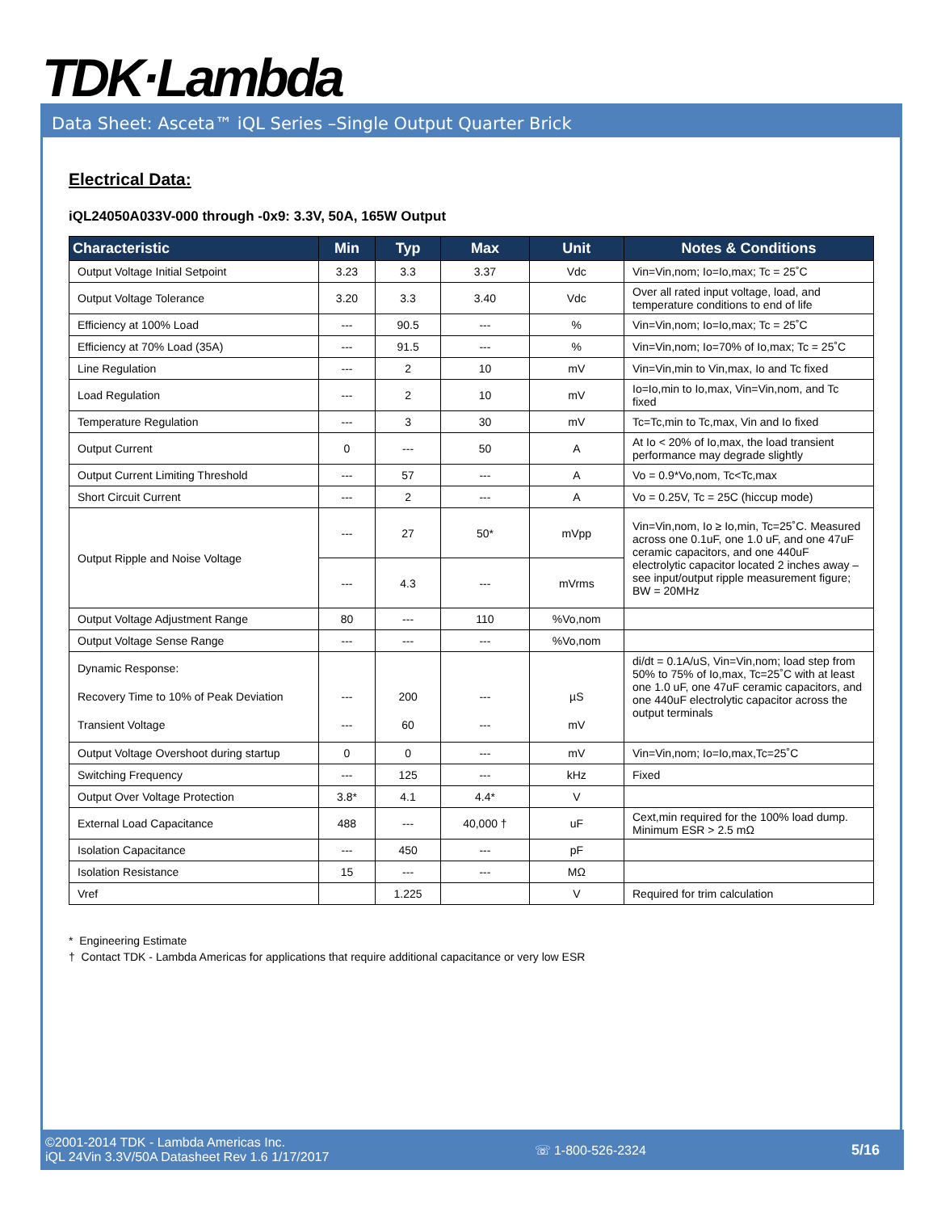TDK·Lambda
Data Sheet: Asceta™ iQL Series –Single Output Quarter Brick
Electrical Data:
iQL24050A033V-000 through -0x9: 3.3V, 50A, 165W Output
| Characteristic | Min | Typ | Max | Unit | Notes & Conditions |
| --- | --- | --- | --- | --- | --- |
| Output Voltage Initial Setpoint | 3.23 | 3.3 | 3.37 | Vdc | Vin=Vin,nom; Io=Io,max; Tc = 25˚C |
| Output Voltage Tolerance | 3.20 | 3.3 | 3.40 | Vdc | Over all rated input voltage, load, and temperature conditions to end of life |
| Efficiency at 100% Load | --- | 90.5 | --- | % | Vin=Vin,nom; Io=Io,max; Tc = 25˚C |
| Efficiency at 70% Load (35A) | --- | 91.5 | --- | % | Vin=Vin,nom; Io=70% of Io,max; Tc = 25˚C |
| Line Regulation | --- | 2 | 10 | mV | Vin=Vin,min to Vin,max, Io and Tc fixed |
| Load Regulation | --- | 2 | 10 | mV | Io=Io,min to Io,max, Vin=Vin,nom, and Tc fixed |
| Temperature Regulation | --- | 3 | 30 | mV | Tc=Tc,min to Tc,max, Vin and Io fixed |
| Output Current | 0 | --- | 50 | A | At Io < 20% of Io,max, the load transient performance may degrade slightly |
| Output Current Limiting Threshold | --- | 57 | --- | A | Vo = 0.9*Vo,nom, Tc<Tc,max |
| Short Circuit Current | --- | 2 | --- | A | Vo = 0.25V, Tc = 25C (hiccup mode) |
| Output Ripple and Noise Voltage | --- | 27 | 50* | mVpp | Vin=Vin,nom, Io ≥ Io,min, Tc=25˚C. Measured across one 0.1uF, one 1.0 uF, and one 47uF ceramic capacitors, and one 440uF electrolytic capacitor located 2 inches away – see input/output ripple measurement figure; BW = 20MHz |
| | --- | 4.3 | --- | mVrms | |
| Output Voltage Adjustment Range | 80 | --- | 110 | %Vo,nom | |
| Output Voltage Sense Range | --- | --- | --- | %Vo,nom | |
| Dynamic Response: Recovery Time to 10% of Peak Deviation Transient Voltage | --- --- | 200 60 | --- --- | µS mV | di/dt = 0.1A/uS, Vin=Vin,nom; load step from 50% to 75% of Io,max, Tc=25˚C with at least one 1.0 uF, one 47uF ceramic capacitors, and one 440uF electrolytic capacitor across the output terminals |
| Output Voltage Overshoot during startup | 0 | 0 | --- | mV | Vin=Vin,nom; Io=Io,max,Tc=25˚C |
| Switching Frequency | --- | 125 | --- | kHz | Fixed |
| Output Over Voltage Protection | 3.8* | 4.1 | 4.4* | V | |
| External Load Capacitance | 488 | --- | 40,000 † | uF | Cext,min required for the 100% load dump. Minimum ESR > 2.5 mΩ |
| Isolation Capacitance | --- | 450 | --- | pF | |
| Isolation Resistance | 15 | --- | --- | MΩ | |
| Vref | | 1.225 | | V | Required for trim calculation |
* Engineering Estimate
† Contact TDK - Lambda Americas for applications that require additional capacitance or very low ESR
©2001-2014 TDK - Lambda Americas Inc.
iQL 24Vin 3.3V/50A Datasheet Rev 1.6 1/17/2017
☏ 1-800-526-2324 5/16